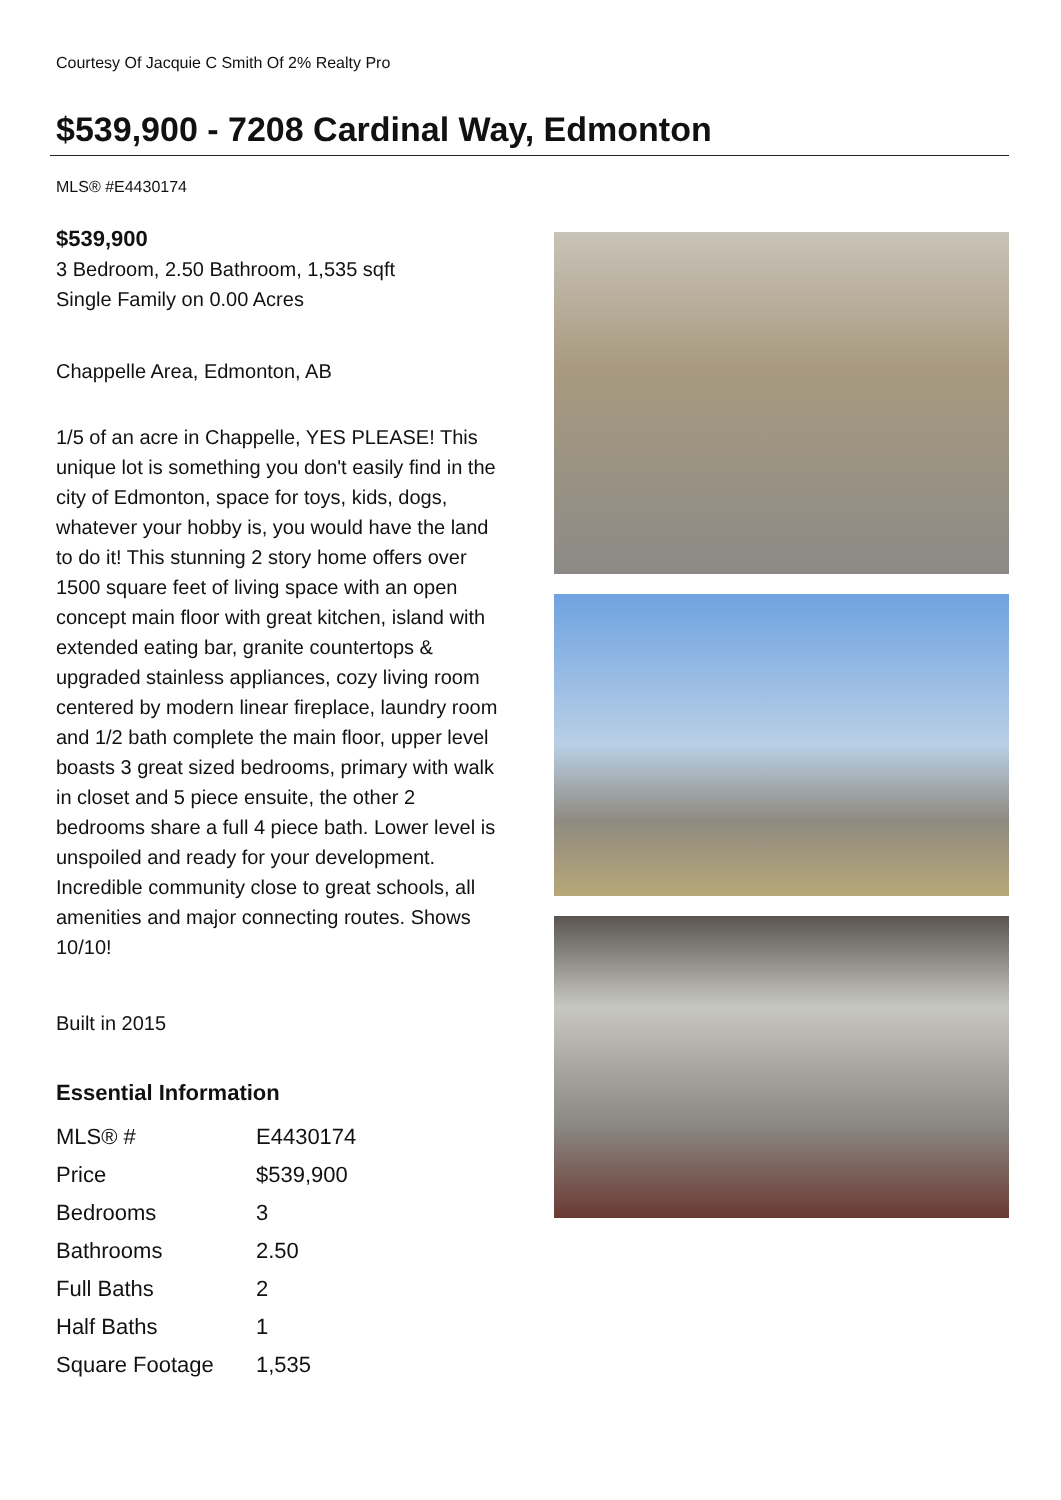Courtesy Of Jacquie C Smith Of 2% Realty Pro
$539,900 - 7208 Cardinal Way, Edmonton
MLS® #E4430174
$539,900
3 Bedroom, 2.50 Bathroom, 1,535 sqft
Single Family on 0.00 Acres
Chappelle Area, Edmonton, AB
1/5 of an acre in Chappelle, YES PLEASE! This unique lot is something you don't easily find in the city of Edmonton, space for toys, kids, dogs, whatever your hobby is, you would have the land to do it! This stunning 2 story home offers over 1500 square feet of living space with an open concept main floor with great kitchen, island with extended eating bar, granite countertops & upgraded stainless appliances, cozy living room centered by modern linear fireplace, laundry room and 1/2 bath complete the main floor, upper level boasts 3 great sized bedrooms, primary with walk in closet and 5 piece ensuite, the other 2 bedrooms share a full 4 piece bath. Lower level is unspoiled and ready for your development. Incredible community close to great schools, all amenities and major connecting routes. Shows 10/10!
Built in 2015
Essential Information
| MLS® # | E4430174 |
| Price | $539,900 |
| Bedrooms | 3 |
| Bathrooms | 2.50 |
| Full Baths | 2 |
| Half Baths | 1 |
| Square Footage | 1,535 |